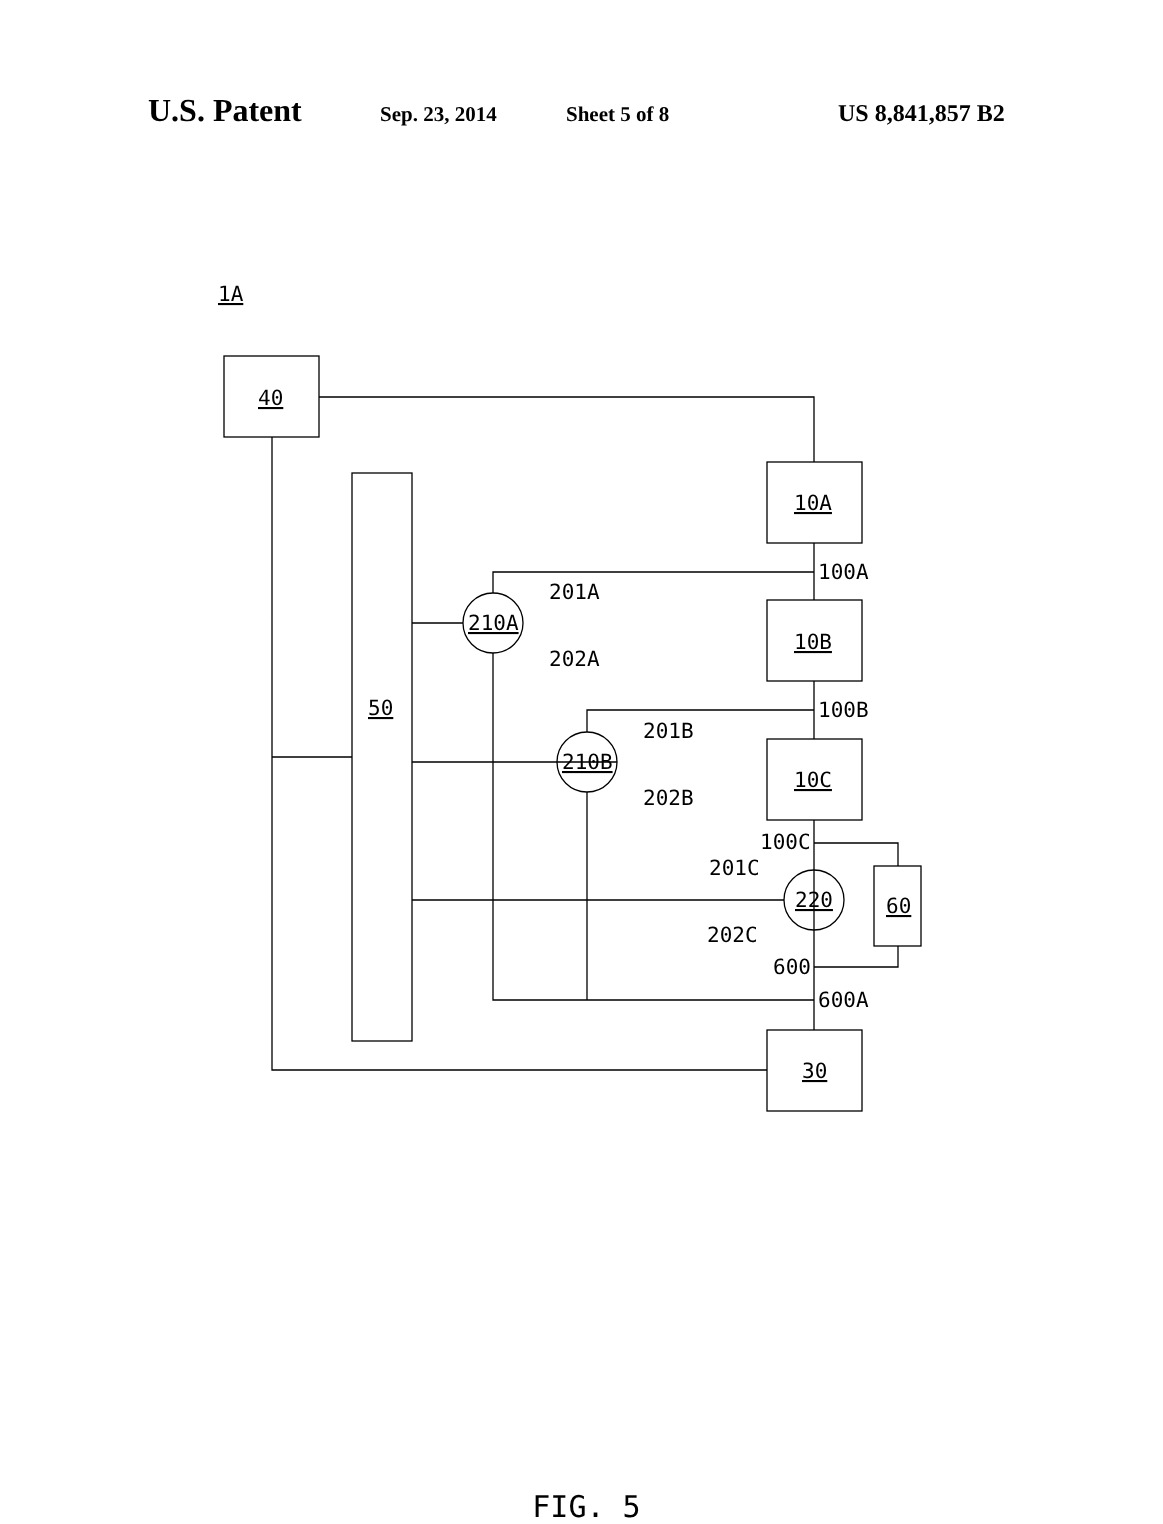U.S. Patent Sep. 23, 2014 Sheet 5 of 8 US 8,841,857 B2
1A
40
50
10A
10B
10C
30
60
210A
210B
220
100A
100B
100C
600
600A
201A
202A
201B
202B
201C
202C
FIG. 5